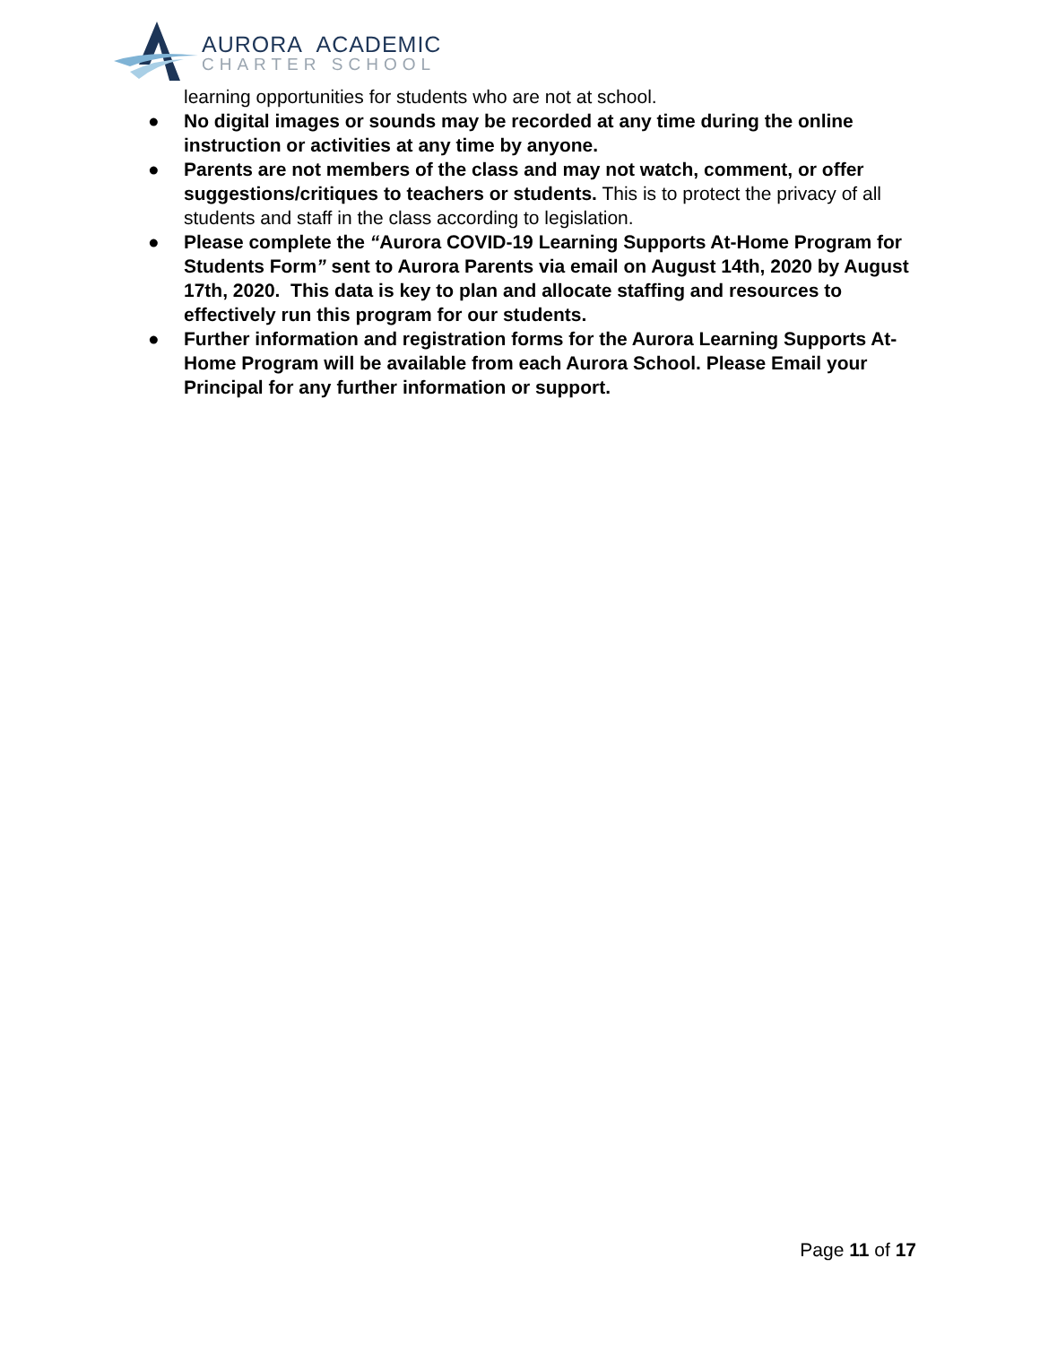AURORA ACADEMIC
CHARTER SCHOOL
learning opportunities for students who are not at school.
● No digital images or sounds may be recorded at any time during the online instruction or activities at any time by anyone.
● Parents are not members of the class and may not watch, comment, or offer suggestions/critiques to teachers or students. This is to protect the privacy of all students and staff in the class according to legislation.
● Please complete the “Aurora COVID-19 Learning Supports At-Home Program for Students Form” sent to Aurora Parents via email on August 14th, 2020 by August 17th, 2020. This data is key to plan and allocate staffing and resources to effectively run this program for our students.
● Further information and registration forms for the Aurora Learning Supports At-Home Program will be available from each Aurora School. Please Email your Principal for any further information or support.
Page 11 of 17